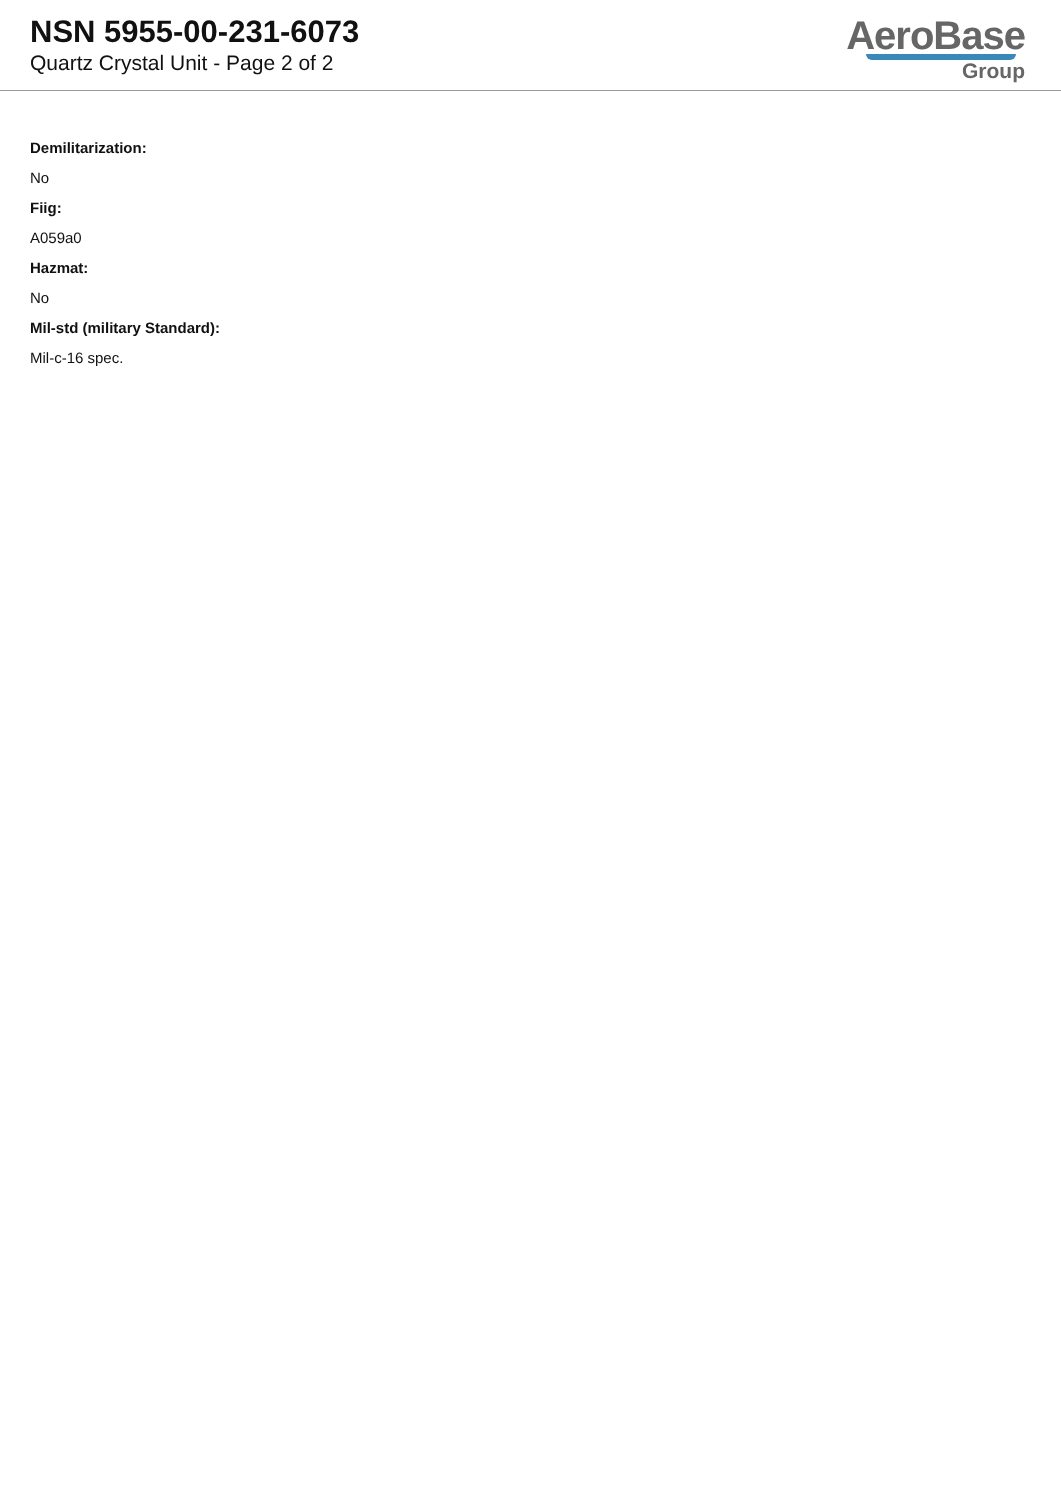NSN 5955-00-231-6073
Quartz Crystal Unit - Page 2 of 2
AeroBase
Group
Demilitarization:
No
Fiig:
A059a0
Hazmat:
No
Mil-std (military Standard):
Mil-c-16 spec.